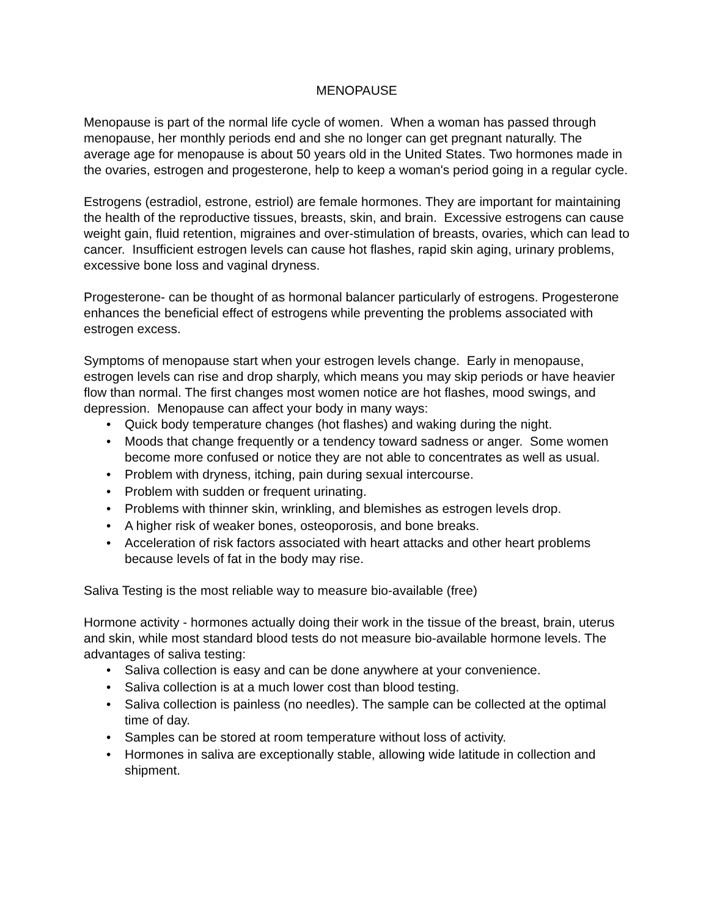MENOPAUSE
Menopause is part of the normal life cycle of women. When a woman has passed through menopause, her monthly periods end and she no longer can get pregnant naturally. The average age for menopause is about 50 years old in the United States. Two hormones made in the ovaries, estrogen and progesterone, help to keep a woman's period going in a regular cycle.
Estrogens (estradiol, estrone, estriol) are female hormones. They are important for maintaining the health of the reproductive tissues, breasts, skin, and brain. Excessive estrogens can cause weight gain, fluid retention, migraines and over-stimulation of breasts, ovaries, which can lead to cancer. Insufficient estrogen levels can cause hot flashes, rapid skin aging, urinary problems, excessive bone loss and vaginal dryness.
Progesterone- can be thought of as hormonal balancer particularly of estrogens. Progesterone enhances the beneficial effect of estrogens while preventing the problems associated with estrogen excess.
Symptoms of menopause start when your estrogen levels change. Early in menopause, estrogen levels can rise and drop sharply, which means you may skip periods or have heavier flow than normal. The first changes most women notice are hot flashes, mood swings, and depression. Menopause can affect your body in many ways:
• Quick body temperature changes (hot flashes) and waking during the night.
• Moods that change frequently or a tendency toward sadness or anger. Some women become more confused or notice they are not able to concentrates as well as usual.
• Problem with dryness, itching, pain during sexual intercourse.
• Problem with sudden or frequent urinating.
• Problems with thinner skin, wrinkling, and blemishes as estrogen levels drop.
• A higher risk of weaker bones, osteoporosis, and bone breaks.
• Acceleration of risk factors associated with heart attacks and other heart problems because levels of fat in the body may rise.
Saliva Testing is the most reliable way to measure bio-available (free)
Hormone activity - hormones actually doing their work in the tissue of the breast, brain, uterus and skin, while most standard blood tests do not measure bio-available hormone levels. The advantages of saliva testing:
• Saliva collection is easy and can be done anywhere at your convenience.
• Saliva collection is at a much lower cost than blood testing.
• Saliva collection is painless (no needles). The sample can be collected at the optimal time of day.
• Samples can be stored at room temperature without loss of activity.
• Hormones in saliva are exceptionally stable, allowing wide latitude in collection and shipment.